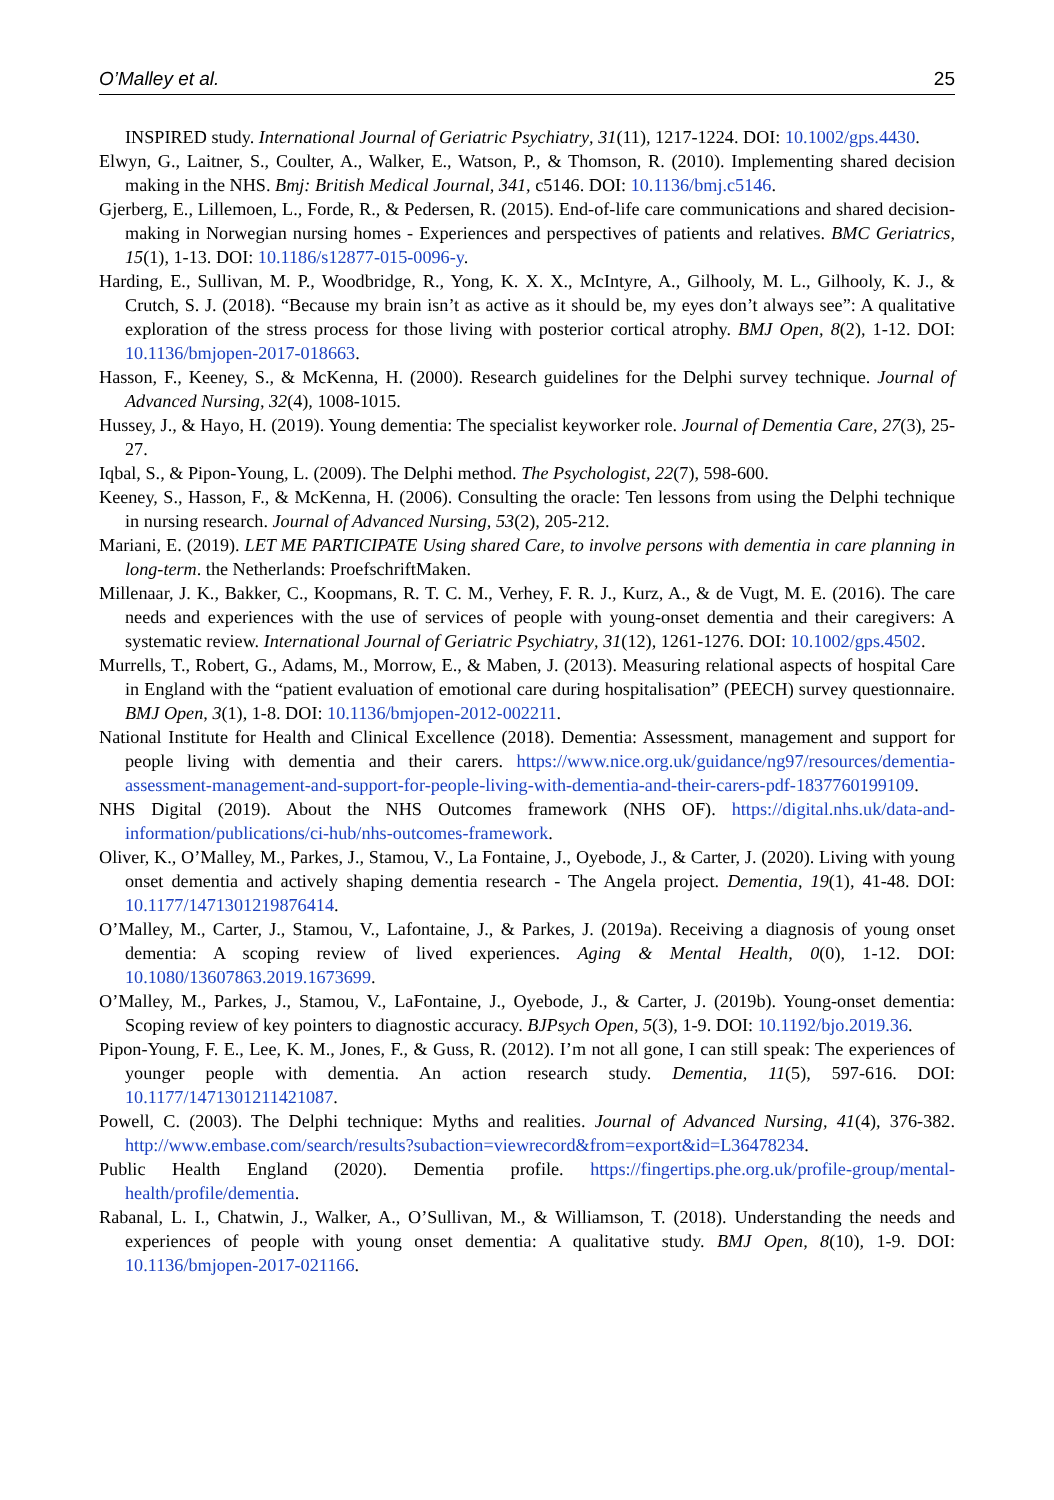O’Malley et al. 25
INSPIRED study. International Journal of Geriatric Psychiatry, 31(11), 1217-1224. DOI: 10.1002/gps.4430.
Elwyn, G., Laitner, S., Coulter, A., Walker, E., Watson, P., & Thomson, R. (2010). Implementing shared decision making in the NHS. Bmj: British Medical Journal, 341, c5146. DOI: 10.1136/bmj.c5146.
Gjerberg, E., Lillemoen, L., Forde, R., & Pedersen, R. (2015). End-of-life care communications and shared decision-making in Norwegian nursing homes - Experiences and perspectives of patients and relatives. BMC Geriatrics, 15(1), 1-13. DOI: 10.1186/s12877-015-0096-y.
Harding, E., Sullivan, M. P., Woodbridge, R., Yong, K. X. X., McIntyre, A., Gilhooly, M. L., Gilhooly, K. J., & Crutch, S. J. (2018). “Because my brain isn’t as active as it should be, my eyes don’t always see”: A qualitative exploration of the stress process for those living with posterior cortical atrophy. BMJ Open, 8(2), 1-12. DOI: 10.1136/bmjopen-2017-018663.
Hasson, F., Keeney, S., & McKenna, H. (2000). Research guidelines for the Delphi survey technique. Journal of Advanced Nursing, 32(4), 1008-1015.
Hussey, J., & Hayo, H. (2019). Young dementia: The specialist keyworker role. Journal of Dementia Care, 27(3), 25-27.
Iqbal, S., & Pipon-Young, L. (2009). The Delphi method. The Psychologist, 22(7), 598-600.
Keeney, S., Hasson, F., & McKenna, H. (2006). Consulting the oracle: Ten lessons from using the Delphi technique in nursing research. Journal of Advanced Nursing, 53(2), 205-212.
Mariani, E. (2019). LET ME PARTICIPATE Using shared Care, to involve persons with dementia in care planning in long-term. the Netherlands: ProefschriftMaken.
Millenaar, J. K., Bakker, C., Koopmans, R. T. C. M., Verhey, F. R. J., Kurz, A., & de Vugt, M. E. (2016). The care needs and experiences with the use of services of people with young-onset dementia and their caregivers: A systematic review. International Journal of Geriatric Psychiatry, 31(12), 1261-1276. DOI: 10.1002/gps.4502.
Murrells, T., Robert, G., Adams, M., Morrow, E., & Maben, J. (2013). Measuring relational aspects of hospital Care in England with the “patient evaluation of emotional care during hospitalisation” (PEECH) survey questionnaire. BMJ Open, 3(1), 1-8. DOI: 10.1136/bmjopen-2012-002211.
National Institute for Health and Clinical Excellence (2018). Dementia: Assessment, management and support for people living with dementia and their carers. https://www.nice.org.uk/guidance/ng97/resources/dementia-assessment-management-and-support-for-people-living-with-dementia-and-their-carers-pdf-1837760199109.
NHS Digital (2019). About the NHS Outcomes framework (NHS OF). https://digital.nhs.uk/data-and-information/publications/ci-hub/nhs-outcomes-framework.
Oliver, K., O’Malley, M., Parkes, J., Stamou, V., La Fontaine, J., Oyebode, J., & Carter, J. (2020). Living with young onset dementia and actively shaping dementia research - The Angela project. Dementia, 19(1), 41-48. DOI: 10.1177/1471301219876414.
O’Malley, M., Carter, J., Stamou, V., Lafontaine, J., & Parkes, J. (2019a). Receiving a diagnosis of young onset dementia: A scoping review of lived experiences. Aging & Mental Health, 0(0), 1-12. DOI: 10.1080/13607863.2019.1673699.
O’Malley, M., Parkes, J., Stamou, V., LaFontaine, J., Oyebode, J., & Carter, J. (2019b). Young-onset dementia: Scoping review of key pointers to diagnostic accuracy. BJPsych Open, 5(3), 1-9. DOI: 10.1192/bjo.2019.36.
Pipon-Young, F. E., Lee, K. M., Jones, F., & Guss, R. (2012). I’m not all gone, I can still speak: The experiences of younger people with dementia. An action research study. Dementia, 11(5), 597-616. DOI: 10.1177/1471301211421087.
Powell, C. (2003). The Delphi technique: Myths and realities. Journal of Advanced Nursing, 41(4), 376-382. http://www.embase.com/search/results?subaction=viewrecord&from=export&id=L36478234.
Public Health England (2020). Dementia profile. https://fingertips.phe.org.uk/profile-group/mental-health/profile/dementia.
Rabanal, L. I., Chatwin, J., Walker, A., O’Sullivan, M., & Williamson, T. (2018). Understanding the needs and experiences of people with young onset dementia: A qualitative study. BMJ Open, 8(10), 1-9. DOI: 10.1136/bmjopen-2017-021166.